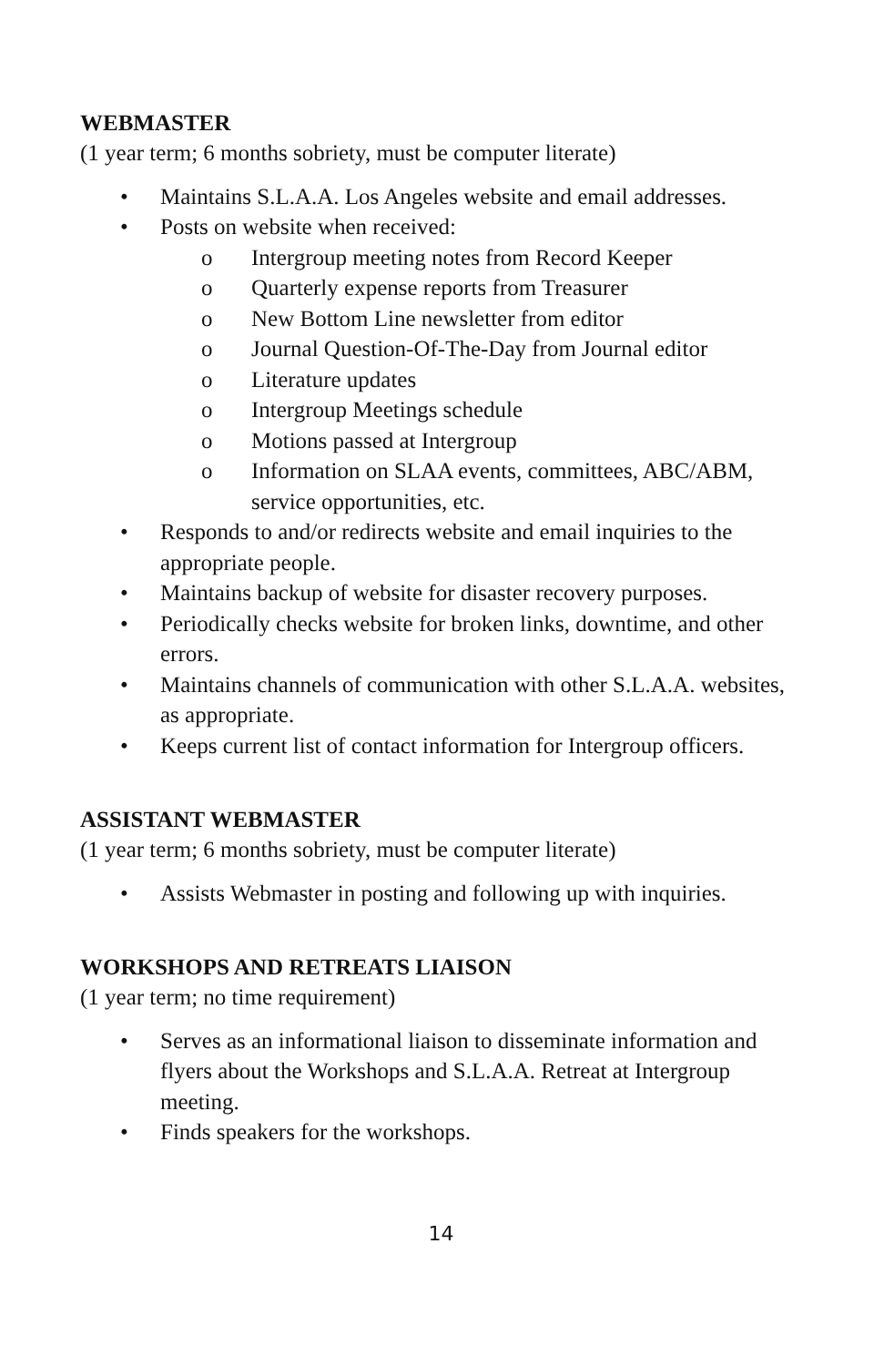WEBMASTER
(1 year term; 6 months sobriety, must be computer literate)
• Maintains S.L.A.A. Los Angeles website and email addresses.
• Posts on website when received:
o Intergroup meeting notes from Record Keeper
o Quarterly expense reports from Treasurer
o New Bottom Line newsletter from editor
o Journal Question-Of-The-Day from Journal editor
o Literature updates
o Intergroup Meetings schedule
o Motions passed at Intergroup
o Information on SLAA events, committees, ABC/ABM, service opportunities, etc.
• Responds to and/or redirects website and email inquiries to the appropriate people.
• Maintains backup of website for disaster recovery purposes.
• Periodically checks website for broken links, downtime, and other errors.
• Maintains channels of communication with other S.L.A.A. websites, as appropriate.
• Keeps current list of contact information for Intergroup officers.
ASSISTANT WEBMASTER
(1 year term; 6 months sobriety, must be computer literate)
• Assists Webmaster in posting and following up with inquiries.
WORKSHOPS AND RETREATS LIAISON
(1 year term; no time requirement)
• Serves as an informational liaison to disseminate information and flyers about the Workshops and S.L.A.A. Retreat at Intergroup meeting.
• Finds speakers for the workshops.
14